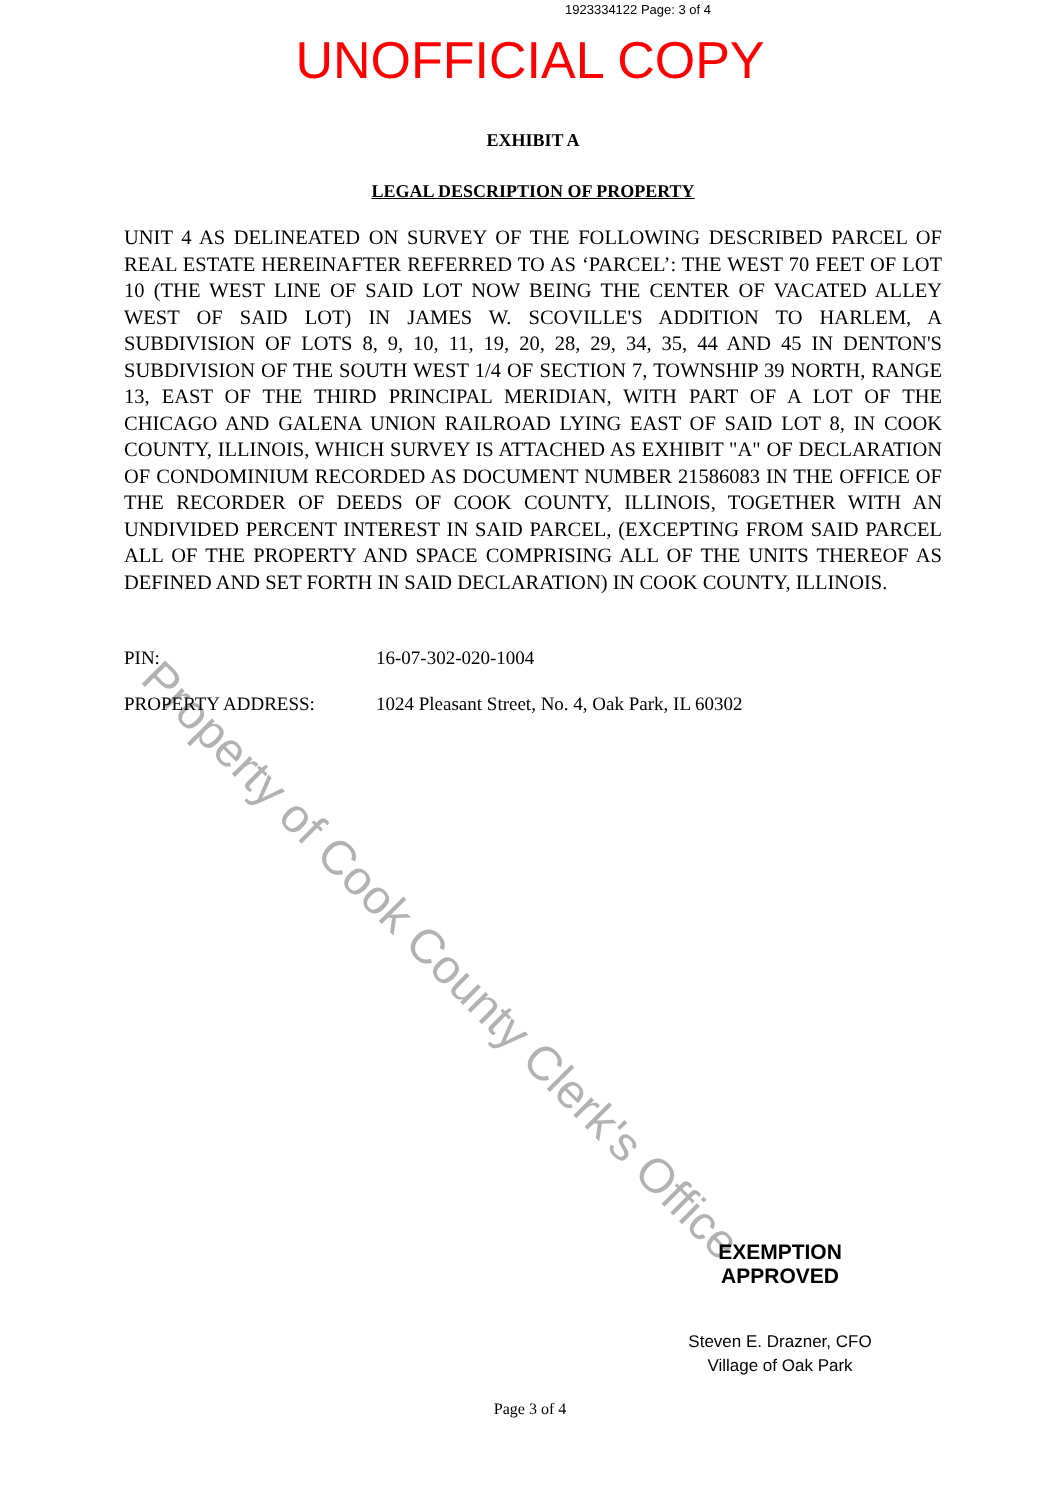1923334122 Page: 3 of 4
UNOFFICIAL COPY
EXHIBIT A
LEGAL DESCRIPTION OF PROPERTY
UNIT 4 AS DELINEATED ON SURVEY OF THE FOLLOWING DESCRIBED PARCEL OF REAL ESTATE HEREINAFTER REFERRED TO AS ‘PARCEL’: THE WEST 70 FEET OF LOT 10 (THE WEST LINE OF SAID LOT NOW BEING THE CENTER OF VACATED ALLEY WEST OF SAID LOT) IN JAMES W. SCOVILLE'S ADDITION TO HARLEM, A SUBDIVISION OF LOTS 8, 9, 10, 11, 19, 20, 28, 29, 34, 35, 44 AND 45 IN DENTON'S SUBDIVISION OF THE SOUTH WEST 1/4 OF SECTION 7, TOWNSHIP 39 NORTH, RANGE 13, EAST OF THE THIRD PRINCIPAL MERIDIAN, WITH PART OF A LOT OF THE CHICAGO AND GALENA UNION RAILROAD LYING EAST OF SAID LOT 8, IN COOK COUNTY, ILLINOIS, WHICH SURVEY IS ATTACHED AS EXHIBIT "A" OF DECLARATION OF CONDOMINIUM RECORDED AS DOCUMENT NUMBER 21586083 IN THE OFFICE OF THE RECORDER OF DEEDS OF COOK COUNTY, ILLINOIS, TOGETHER WITH AN UNDIVIDED PERCENT INTEREST IN SAID PARCEL, (EXCEPTING FROM SAID PARCEL ALL OF THE PROPERTY AND SPACE COMPRISING ALL OF THE UNITS THEREOF AS DEFINED AND SET FORTH IN SAID DECLARATION) IN COOK COUNTY, ILLINOIS.
PIN: 16-07-302-020-1004
PROPERTY ADDRESS: 1024 Pleasant Street, No. 4, Oak Park, IL 60302
Property of Cook County Clerk's Office
EXEMPTION APPROVED
Steven E. Drazner, CFO
Village of Oak Park
Page 3 of 4